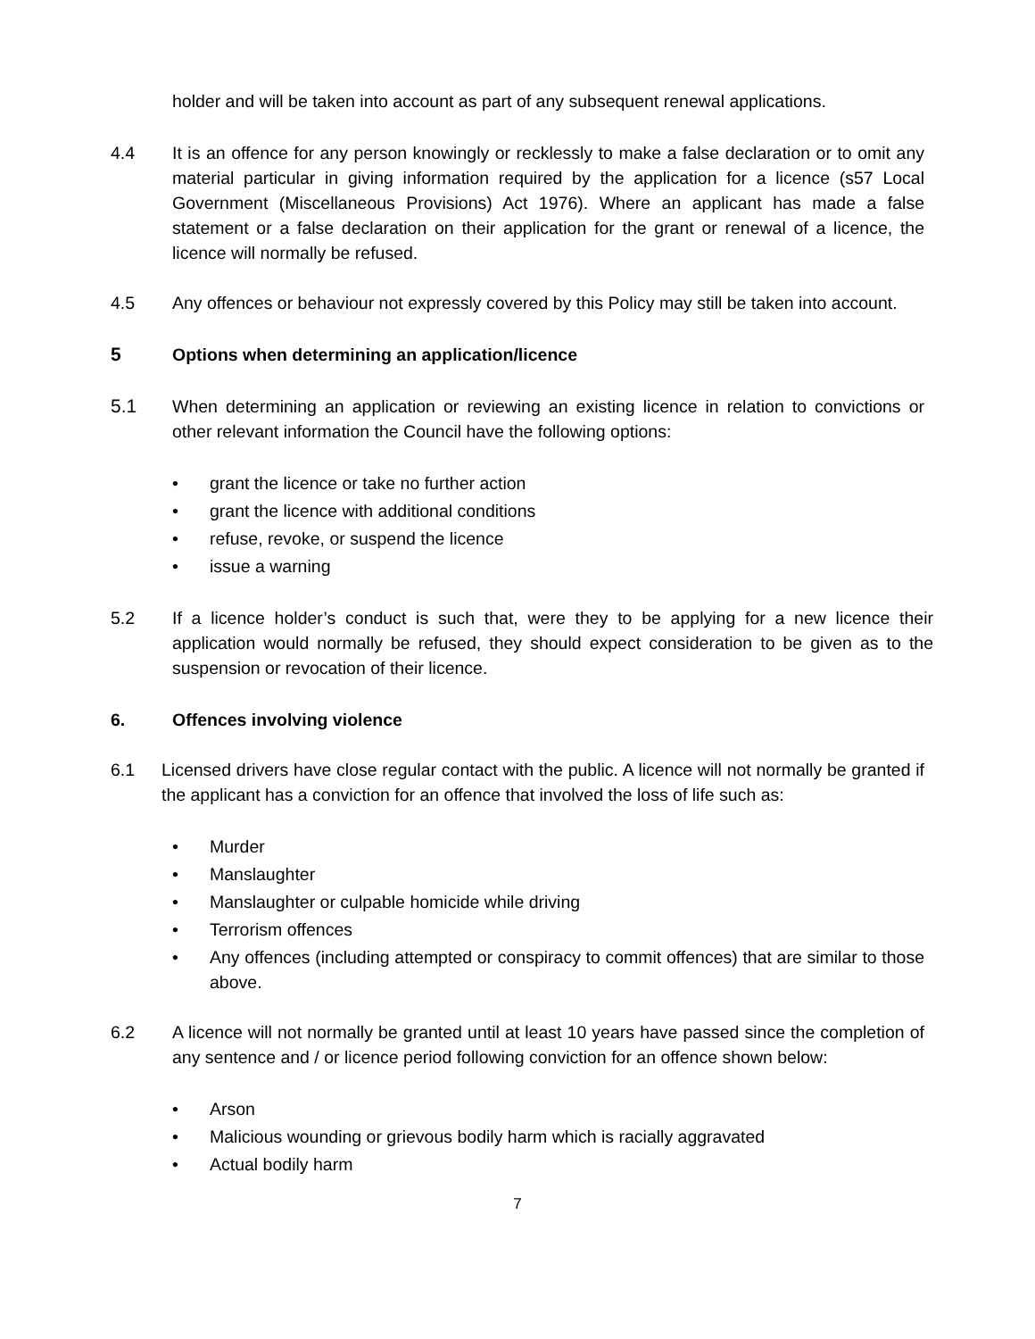holder and will be taken into account as part of any subsequent renewal applications.
4.4 It is an offence for any person knowingly or recklessly to make a false declaration or to omit any material particular in giving information required by the application for a licence (s57 Local Government (Miscellaneous Provisions) Act 1976). Where an applicant has made a false statement or a false declaration on their application for the grant or renewal of a licence, the licence will normally be refused.
4.5 Any offences or behaviour not expressly covered by this Policy may still be taken into account.
5 Options when determining an application/licence
5.1 When determining an application or reviewing an existing licence in relation to convictions or other relevant information the Council have the following options:
• grant the licence or take no further action
• grant the licence with additional conditions
• refuse, revoke, or suspend the licence
• issue a warning
5.2 If a licence holder’s conduct is such that, were they to be applying for a new licence their application would normally be refused, they should expect consideration to be given as to the suspension or revocation of their licence.
6. Offences involving violence
6.1 Licensed drivers have close regular contact with the public. A licence will not normally be granted if the applicant has a conviction for an offence that involved the loss of life such as:
• Murder
• Manslaughter
• Manslaughter or culpable homicide while driving
• Terrorism offences
• Any offences (including attempted or conspiracy to commit offences) that are similar to those above.
6.2 A licence will not normally be granted until at least 10 years have passed since the completion of any sentence and / or licence period following conviction for an offence shown below:
• Arson
• Malicious wounding or grievous bodily harm which is racially aggravated
• Actual bodily harm
7